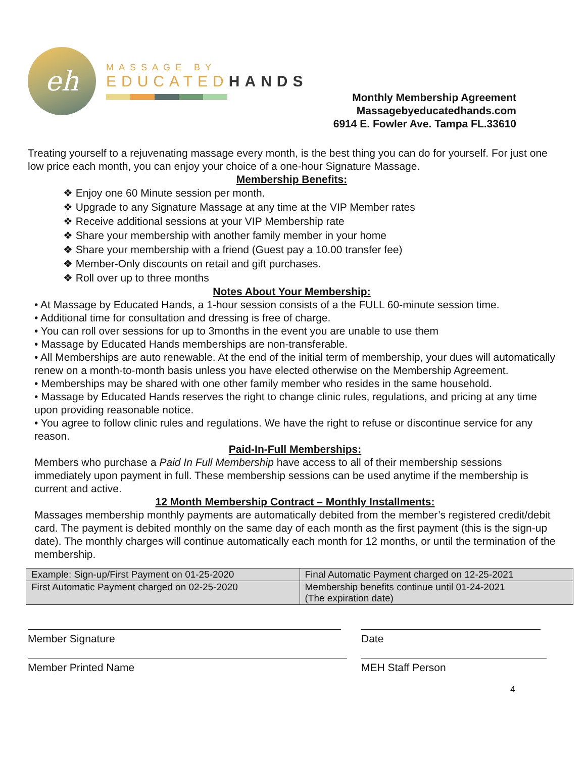eh
MASSAGE BY
EDUCATEDHANDS
Monthly Membership Agreement
Massagebyeducatedhands.com
6914 E. Fowler Ave. Tampa FL.33610
Treating yourself to a rejuvenating massage every month, is the best thing you can do for yourself. For just one low price each month, you can enjoy your choice of a one-hour Signature Massage.
Membership Benefits:
❖ Enjoy one 60 Minute session per month.
❖ Upgrade to any Signature Massage at any time at the VIP Member rates
❖ Receive additional sessions at your VIP Membership rate
❖ Share your membership with another family member in your home
❖ Share your membership with a friend (Guest pay a 10.00 transfer fee)
❖ Member-Only discounts on retail and gift purchases.
❖ Roll over up to three months
Notes About Your Membership:
• At Massage by Educated Hands, a 1-hour session consists of a the FULL 60-minute session time.
• Additional time for consultation and dressing is free of charge.
• You can roll over sessions for up to 3months in the event you are unable to use them
• Massage by Educated Hands memberships are non-transferable.
• All Memberships are auto renewable. At the end of the initial term of membership, your dues will automatically renew on a month-to-month basis unless you have elected otherwise on the Membership Agreement.
• Memberships may be shared with one other family member who resides in the same household.
• Massage by Educated Hands reserves the right to change clinic rules, regulations, and pricing at any time upon providing reasonable notice.
• You agree to follow clinic rules and regulations. We have the right to refuse or discontinue service for any reason.
Paid-In-Full Memberships:
Members who purchase a Paid In Full Membership have access to all of their membership sessions immediately upon payment in full. These membership sessions can be used anytime if the membership is current and active.
12 Month Membership Contract – Monthly Installments:
Massages membership monthly payments are automatically debited from the member’s registered credit/debit card. The payment is debited monthly on the same day of each month as the first payment (this is the sign-up date). The monthly charges will continue automatically each month for 12 months, or until the termination of the membership.
| Example: Sign-up/First Payment on 01-25-2020 | Final Automatic Payment charged on 12-25-2021 |
| First Automatic Payment charged on 02-25-2020 | Membership benefits continue until 01-24-2021 (The expiration date) |
Member Signature Date
Member Printed Name MEH Staff Person
4